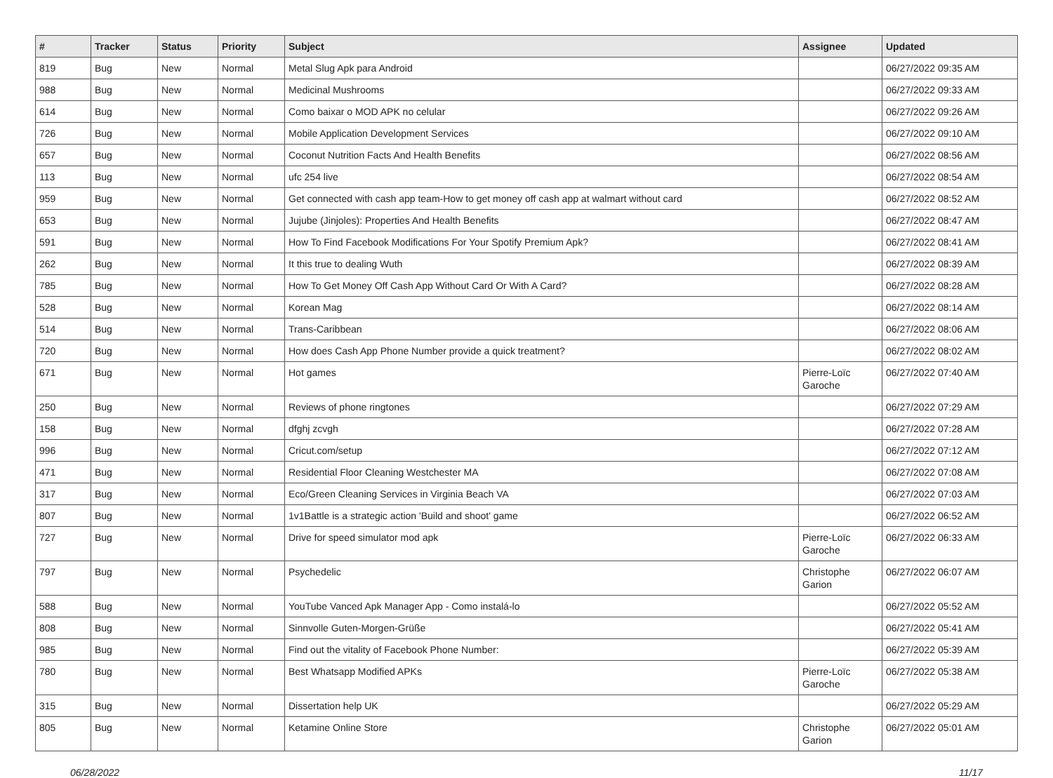| # | Tracker | Status | Priority | Subject | Assignee | Updated |
| --- | --- | --- | --- | --- | --- | --- |
| 819 | Bug | New | Normal | Metal Slug Apk para Android | | 06/27/2022 09:35 AM |
| 988 | Bug | New | Normal | Medicinal Mushrooms | | 06/27/2022 09:33 AM |
| 614 | Bug | New | Normal | Como baixar o MOD APK no celular | | 06/27/2022 09:26 AM |
| 726 | Bug | New | Normal | Mobile Application Development Services | | 06/27/2022 09:10 AM |
| 657 | Bug | New | Normal | Coconut Nutrition Facts And Health Benefits | | 06/27/2022 08:56 AM |
| 113 | Bug | New | Normal | ufc 254 live | | 06/27/2022 08:54 AM |
| 959 | Bug | New | Normal | Get connected with cash app team-How to get money off cash app at walmart without card | | 06/27/2022 08:52 AM |
| 653 | Bug | New | Normal | Jujube (Jinjoles): Properties And Health Benefits | | 06/27/2022 08:47 AM |
| 591 | Bug | New | Normal | How To Find Facebook Modifications For Your Spotify Premium Apk? | | 06/27/2022 08:41 AM |
| 262 | Bug | New | Normal | It this true to dealing Wuth | | 06/27/2022 08:39 AM |
| 785 | Bug | New | Normal | How To Get Money Off Cash App Without Card Or With A Card? | | 06/27/2022 08:28 AM |
| 528 | Bug | New | Normal | Korean Mag | | 06/27/2022 08:14 AM |
| 514 | Bug | New | Normal | Trans-Caribbean | | 06/27/2022 08:06 AM |
| 720 | Bug | New | Normal | How does Cash App Phone Number provide a quick treatment? | | 06/27/2022 08:02 AM |
| 671 | Bug | New | Normal | Hot games | Pierre-Loïc Garoche | 06/27/2022 07:40 AM |
| 250 | Bug | New | Normal | Reviews of phone ringtones | | 06/27/2022 07:29 AM |
| 158 | Bug | New | Normal | dfghj zcvgh | | 06/27/2022 07:28 AM |
| 996 | Bug | New | Normal | Cricut.com/setup | | 06/27/2022 07:12 AM |
| 471 | Bug | New | Normal | Residential Floor Cleaning Westchester MA | | 06/27/2022 07:08 AM |
| 317 | Bug | New | Normal | Eco/Green Cleaning Services in Virginia Beach VA | | 06/27/2022 07:03 AM |
| 807 | Bug | New | Normal | 1v1Battle is a strategic action 'Build and shoot' game | | 06/27/2022 06:52 AM |
| 727 | Bug | New | Normal | Drive for speed simulator mod apk | Pierre-Loïc Garoche | 06/27/2022 06:33 AM |
| 797 | Bug | New | Normal | Psychedelic | Christophe Garion | 06/27/2022 06:07 AM |
| 588 | Bug | New | Normal | YouTube Vanced Apk Manager App - Como instalá-lo | | 06/27/2022 05:52 AM |
| 808 | Bug | New | Normal | Sinnvolle Guten-Morgen-Grüße | | 06/27/2022 05:41 AM |
| 985 | Bug | New | Normal | Find out the vitality of Facebook Phone Number: | | 06/27/2022 05:39 AM |
| 780 | Bug | New | Normal | Best Whatsapp Modified APKs | Pierre-Loïc Garoche | 06/27/2022 05:38 AM |
| 315 | Bug | New | Normal | Dissertation help UK | | 06/27/2022 05:29 AM |
| 805 | Bug | New | Normal | Ketamine Online Store | Christophe Garion | 06/27/2022 05:01 AM |
06/28/2022 11/17